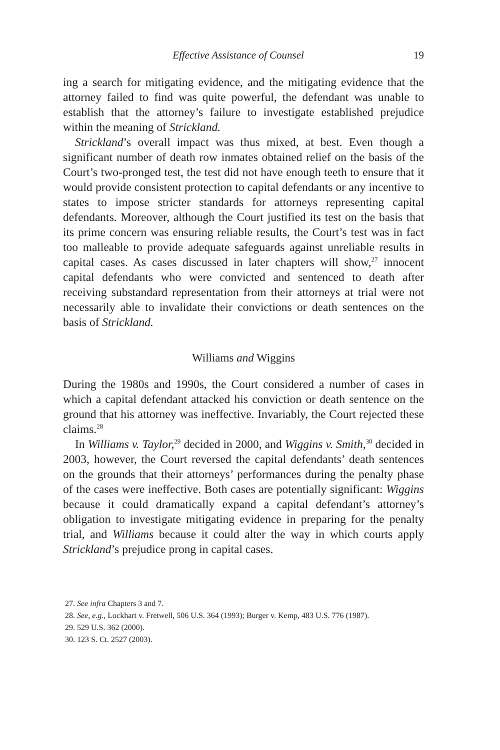Effective Assistance of Counsel 19
ing a search for mitigating evidence, and the mitigating evidence that the attorney failed to find was quite powerful, the defendant was unable to establish that the attorney’s failure to investigate established prejudice within the meaning of Strickland.
Strickland’s overall impact was thus mixed, at best. Even though a significant number of death row inmates obtained relief on the basis of the Court’s two-pronged test, the test did not have enough teeth to ensure that it would provide consistent protection to capital defendants or any incentive to states to impose stricter standards for attorneys representing capital defendants. Moreover, although the Court justified its test on the basis that its prime concern was ensuring reliable results, the Court’s test was in fact too malleable to provide adequate safeguards against unreliable results in capital cases. As cases discussed in later chapters will show,<sup>27</sup> innocent capital defendants who were convicted and sentenced to death after receiving substandard representation from their attorneys at trial were not necessarily able to invalidate their convictions or death sentences on the basis of Strickland.
Williams and Wiggins
During the 1980s and 1990s, the Court considered a number of cases in which a capital defendant attacked his conviction or death sentence on the ground that his attorney was ineffective. Invariably, the Court rejected these claims.<sup>28</sup>
In Williams v. Taylor,<sup>29</sup> decided in 2000, and Wiggins v. Smith,<sup>30</sup> decided in 2003, however, the Court reversed the capital defendants’ death sentences on the grounds that their attorneys’ performances during the penalty phase of the cases were ineffective. Both cases are potentially significant: Wiggins because it could dramatically expand a capital defendant’s attorney’s obligation to investigate mitigating evidence in preparing for the penalty trial, and Williams because it could alter the way in which courts apply Strickland’s prejudice prong in capital cases.
27. See infra Chapters 3 and 7.
28. See, e.g., Lockhart v. Fretwell, 506 U.S. 364 (1993); Burger v. Kemp, 483 U.S. 776 (1987).
29. 529 U.S. 362 (2000).
30. 123 S. Ct. 2527 (2003).